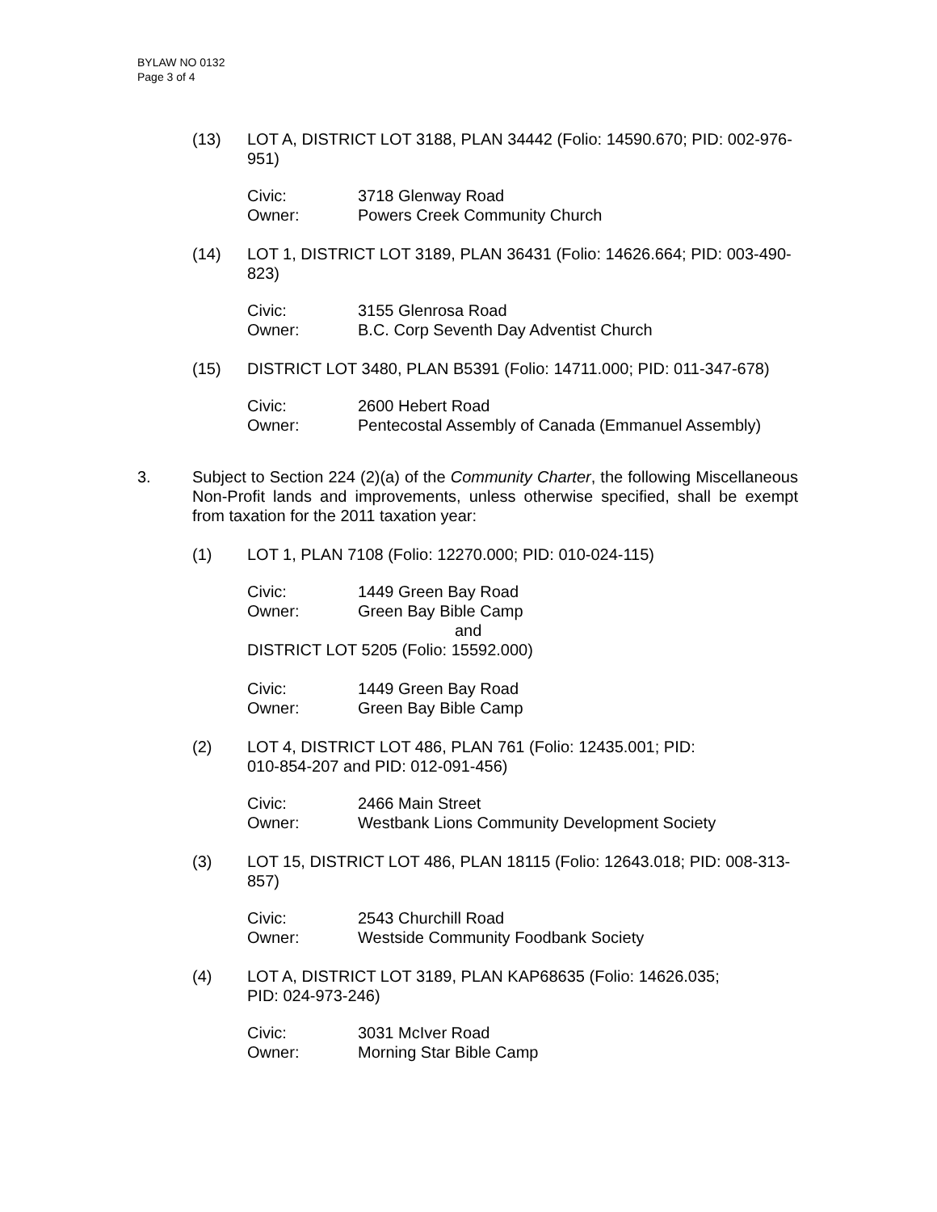BYLAW NO 0132
Page 3 of 4
(13) LOT A, DISTRICT LOT 3188, PLAN 34442 (Folio: 14590.670; PID: 002-976-951)
Civic: 3718 Glenway Road
Owner: Powers Creek Community Church
(14) LOT 1, DISTRICT LOT 3189, PLAN 36431 (Folio: 14626.664; PID: 003-490-823)
Civic: 3155 Glenrosa Road
Owner: B.C. Corp Seventh Day Adventist Church
(15) DISTRICT LOT 3480, PLAN B5391 (Folio: 14711.000; PID: 011-347-678)
Civic: 2600 Hebert Road
Owner: Pentecostal Assembly of Canada (Emmanuel Assembly)
3. Subject to Section 224 (2)(a) of the Community Charter, the following Miscellaneous Non-Profit lands and improvements, unless otherwise specified, shall be exempt from taxation for the 2011 taxation year:
(1) LOT 1, PLAN 7108 (Folio: 12270.000; PID: 010-024-115)
Civic: 1449 Green Bay Road
Owner: Green Bay Bible Camp
and
DISTRICT LOT 5205 (Folio: 15592.000)
Civic: 1449 Green Bay Road
Owner: Green Bay Bible Camp
(2) LOT 4, DISTRICT LOT 486, PLAN 761 (Folio: 12435.001; PID:
010-854-207 and PID: 012-091-456)
Civic: 2466 Main Street
Owner: Westbank Lions Community Development Society
(3) LOT 15, DISTRICT LOT 486, PLAN 18115 (Folio: 12643.018; PID: 008-313-857)
Civic: 2543 Churchill Road
Owner: Westside Community Foodbank Society
(4) LOT A, DISTRICT LOT 3189, PLAN KAP68635 (Folio: 14626.035;
PID: 024-973-246)
Civic: 3031 McIver Road
Owner: Morning Star Bible Camp